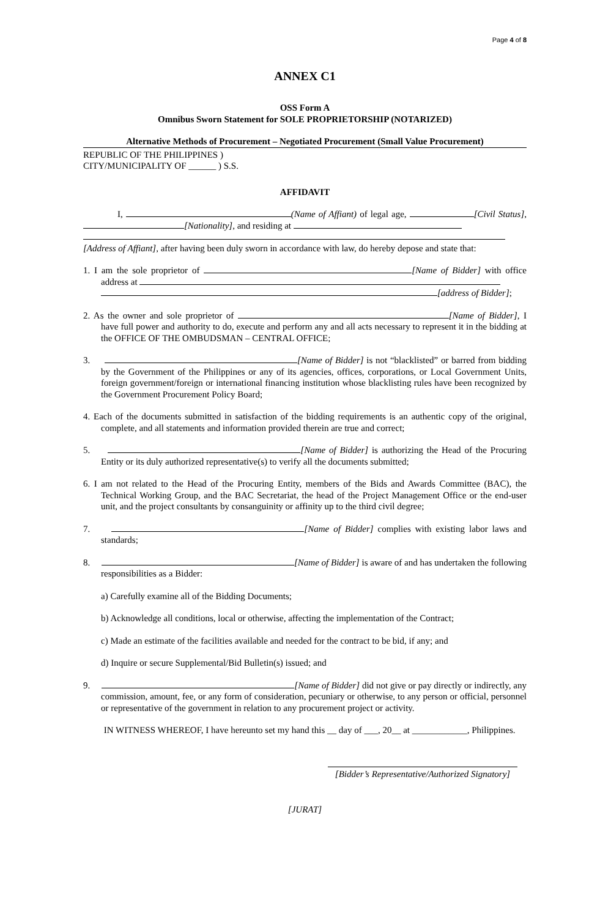Page 4 of 8
ANNEX C1
OSS Form A
Omnibus Sworn Statement for SOLE PROPRIETORSHIP (NOTARIZED)
Alternative Methods of Procurement – Negotiated Procurement (Small Value Procurement)
REPUBLIC OF THE PHILIPPINES )
CITY/MUNICIPALITY OF ______ ) S.S.
AFFIDAVIT
I, (Name of Affiant) of legal age, [Civil Status], [Nationality], and residing at
[Address of Affiant], after having been duly sworn in accordance with law, do hereby depose and state that:
1. I am the sole proprietor of [Name of Bidder] with office address at
[address of Bidder];
2. As the owner and sole proprietor of [Name of Bidder], I have full power and authority to do, execute and perform any and all acts necessary to represent it in the bidding at the OFFICE OF THE OMBUDSMAN – CENTRAL OFFICE;
3. [Name of Bidder] is not “blacklisted” or barred from bidding by the Government of the Philippines or any of its agencies, offices, corporations, or Local Government Units, foreign government/foreign or international financing institution whose blacklisting rules have been recognized by the Government Procurement Policy Board;
4. Each of the documents submitted in satisfaction of the bidding requirements is an authentic copy of the original, complete, and all statements and information provided therein are true and correct;
5. [Name of Bidder] is authorizing the Head of the Procuring Entity or its duly authorized representative(s) to verify all the documents submitted;
6. I am not related to the Head of the Procuring Entity, members of the Bids and Awards Committee (BAC), the Technical Working Group, and the BAC Secretariat, the head of the Project Management Office or the end-user unit, and the project consultants by consanguinity or affinity up to the third civil degree;
7. [Name of Bidder] complies with existing labor laws and standards;
8. [Name of Bidder] is aware of and has undertaken the following responsibilities as a Bidder:
a) Carefully examine all of the Bidding Documents;
b) Acknowledge all conditions, local or otherwise, affecting the implementation of the Contract;
c) Made an estimate of the facilities available and needed for the contract to be bid, if any; and
d) Inquire or secure Supplemental/Bid Bulletin(s) issued; and
9. [Name of Bidder] did not give or pay directly or indirectly, any commission, amount, fee, or any form of consideration, pecuniary or otherwise, to any person or official, personnel or representative of the government in relation to any procurement project or activity.
IN WITNESS WHEREOF, I have hereunto set my hand this __ day of ___, 20__ at ____________, Philippines.
[Bidder’s Representative/Authorized Signatory]
[JURAT]